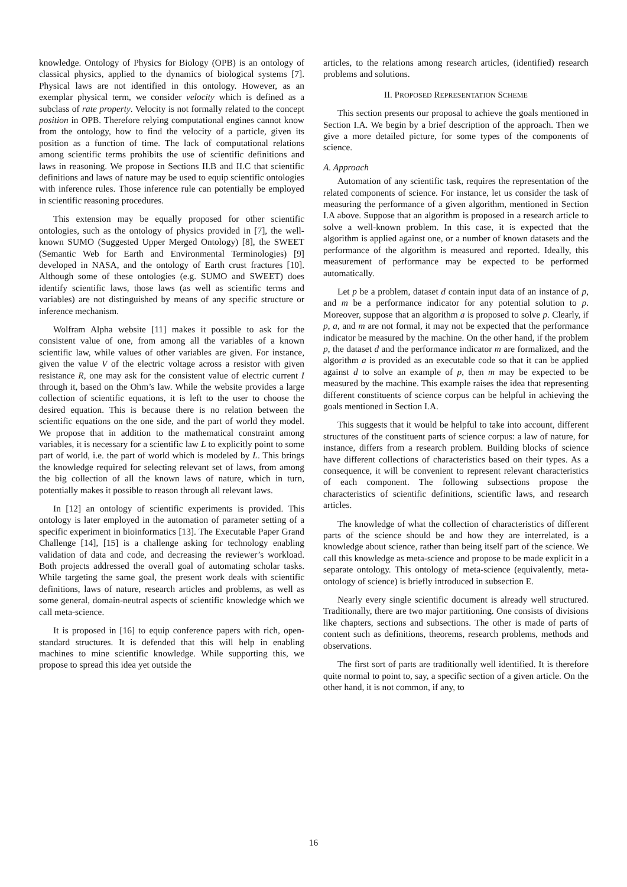knowledge. Ontology of Physics for Biology (OPB) is an ontology of classical physics, applied to the dynamics of biological systems [7]. Physical laws are not identified in this ontology. However, as an exemplar physical term, we consider velocity which is defined as a subclass of rate property. Velocity is not formally related to the concept position in OPB. Therefore relying computational engines cannot know from the ontology, how to find the velocity of a particle, given its position as a function of time. The lack of computational relations among scientific terms prohibits the use of scientific definitions and laws in reasoning. We propose in Sections II.B and II.C that scientific definitions and laws of nature may be used to equip scientific ontologies with inference rules. Those inference rule can potentially be employed in scientific reasoning procedures.
This extension may be equally proposed for other scientific ontologies, such as the ontology of physics provided in [7], the well-known SUMO (Suggested Upper Merged Ontology) [8], the SWEET (Semantic Web for Earth and Environmental Terminologies) [9] developed in NASA, and the ontology of Earth crust fractures [10]. Although some of these ontologies (e.g. SUMO and SWEET) does identify scientific laws, those laws (as well as scientific terms and variables) are not distinguished by means of any specific structure or inference mechanism.
Wolfram Alpha website [11] makes it possible to ask for the consistent value of one, from among all the variables of a known scientific law, while values of other variables are given. For instance, given the value V of the electric voltage across a resistor with given resistance R, one may ask for the consistent value of electric current I through it, based on the Ohm’s law. While the website provides a large collection of scientific equations, it is left to the user to choose the desired equation. This is because there is no relation between the scientific equations on the one side, and the part of world they model. We propose that in addition to the mathematical constraint among variables, it is necessary for a scientific law L to explicitly point to some part of world, i.e. the part of world which is modeled by L. This brings the knowledge required for selecting relevant set of laws, from among the big collection of all the known laws of nature, which in turn, potentially makes it possible to reason through all relevant laws.
In [12] an ontology of scientific experiments is provided. This ontology is later employed in the automation of parameter setting of a specific experiment in bioinformatics [13]. The Executable Paper Grand Challenge [14], [15] is a challenge asking for technology enabling validation of data and code, and decreasing the reviewer’s workload. Both projects addressed the overall goal of automating scholar tasks. While targeting the same goal, the present work deals with scientific definitions, laws of nature, research articles and problems, as well as some general, domain-neutral aspects of scientific knowledge which we call meta-science.
It is proposed in [16] to equip conference papers with rich, open-standard structures. It is defended that this will help in enabling machines to mine scientific knowledge. While supporting this, we propose to spread this idea yet outside the
articles, to the relations among research articles, (identified) research problems and solutions.
II. PROPOSED REPRESENTATION SCHEME
This section presents our proposal to achieve the goals mentioned in Section I.A. We begin by a brief description of the approach. Then we give a more detailed picture, for some types of the components of science.
A. Approach
Automation of any scientific task, requires the representation of the related components of science. For instance, let us consider the task of measuring the performance of a given algorithm, mentioned in Section I.A above. Suppose that an algorithm is proposed in a research article to solve a well-known problem. In this case, it is expected that the algorithm is applied against one, or a number of known datasets and the performance of the algorithm is measured and reported. Ideally, this measurement of performance may be expected to be performed automatically.
Let p be a problem, dataset d contain input data of an instance of p, and m be a performance indicator for any potential solution to p. Moreover, suppose that an algorithm a is proposed to solve p. Clearly, if p, a, and m are not formal, it may not be expected that the performance indicator be measured by the machine. On the other hand, if the problem p, the dataset d and the performance indicator m are formalized, and the algorithm a is provided as an executable code so that it can be applied against d to solve an example of p, then m may be expected to be measured by the machine. This example raises the idea that representing different constituents of science corpus can be helpful in achieving the goals mentioned in Section I.A.
This suggests that it would be helpful to take into account, different structures of the constituent parts of science corpus: a law of nature, for instance, differs from a research problem. Building blocks of science have different collections of characteristics based on their types. As a consequence, it will be convenient to represent relevant characteristics of each component. The following subsections propose the characteristics of scientific definitions, scientific laws, and research articles.
The knowledge of what the collection of characteristics of different parts of the science should be and how they are interrelated, is a knowledge about science, rather than being itself part of the science. We call this knowledge as meta-science and propose to be made explicit in a separate ontology. This ontology of meta-science (equivalently, meta-ontology of science) is briefly introduced in subsection E.
Nearly every single scientific document is already well structured. Traditionally, there are two major partitioning. One consists of divisions like chapters, sections and subsections. The other is made of parts of content such as definitions, theorems, research problems, methods and observations.
The first sort of parts are traditionally well identified. It is therefore quite normal to point to, say, a specific section of a given article. On the other hand, it is not common, if any, to
16